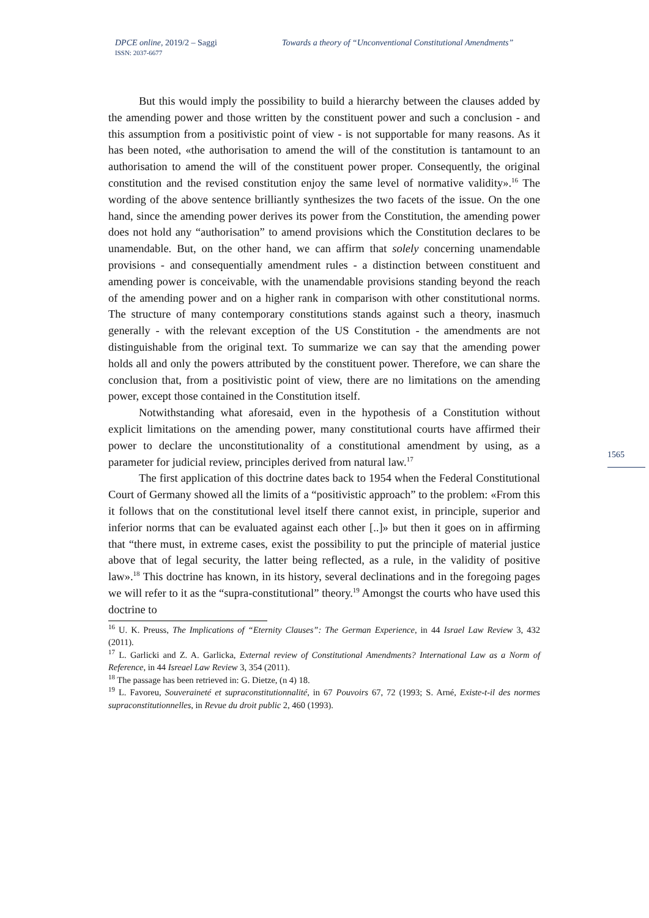DPCE online, 2019/2 – Saggi
ISSN: 2037-6677
Towards a theory of “Unconventional Constitutional Amendments”
But this would imply the possibility to build a hierarchy between the clauses added by the amending power and those written by the constituent power and such a conclusion - and this assumption from a positivistic point of view - is not supportable for many reasons. As it has been noted, «the authorisation to amend the will of the constitution is tantamount to an authorisation to amend the will of the constituent power proper. Consequently, the original constitution and the revised constitution enjoy the same level of normative validity».<sup>16</sup> The wording of the above sentence brilliantly synthesizes the two facets of the issue. On the one hand, since the amending power derives its power from the Constitution, the amending power does not hold any “authorisation” to amend provisions which the Constitution declares to be unamendable. But, on the other hand, we can affirm that solely concerning unamendable provisions - and consequentially amendment rules - a distinction between constituent and amending power is conceivable, with the unamendable provisions standing beyond the reach of the amending power and on a higher rank in comparison with other constitutional norms. The structure of many contemporary constitutions stands against such a theory, inasmuch generally - with the relevant exception of the US Constitution - the amendments are not distinguishable from the original text. To summarize we can say that the amending power holds all and only the powers attributed by the constituent power. Therefore, we can share the conclusion that, from a positivistic point of view, there are no limitations on the amending power, except those contained in the Constitution itself.
Notwithstanding what aforesaid, even in the hypothesis of a Constitution without explicit limitations on the amending power, many constitutional courts have affirmed their power to declare the unconstitutionality of a constitutional amendment by using, as a parameter for judicial review, principles derived from natural law.<sup>17</sup>
The first application of this doctrine dates back to 1954 when the Federal Constitutional Court of Germany showed all the limits of a “positivistic approach” to the problem: «From this it follows that on the constitutional level itself there cannot exist, in principle, superior and inferior norms that can be evaluated against each other [..]» but then it goes on in affirming that “there must, in extreme cases, exist the possibility to put the principle of material justice above that of legal security, the latter being reflected, as a rule, in the validity of positive law».<sup>18</sup> This doctrine has known, in its history, several declinations and in the foregoing pages we will refer to it as the “supra-constitutional” theory.<sup>19</sup> Amongst the courts who have used this doctrine to
<sup>16</sup> U. K. Preuss, The Implications of “Eternity Clauses”: The German Experience, in 44 Israel Law Review 3, 432 (2011).
<sup>17</sup> L. Garlicki and Z. A. Garlicka, External review of Constitutional Amendments? International Law as a Norm of Reference, in 44 Isreael Law Review 3, 354 (2011).
<sup>18</sup> The passage has been retrieved in: G. Dietze, (n 4) 18.
<sup>19</sup> L. Favoreu, Souveraineté et supraconstitutionnalité, in 67 Pouvoirs 67, 72 (1993; S. Arné, Existe-t-il des normes supraconstitutionnelles, in Revue du droit public 2, 460 (1993).
1565